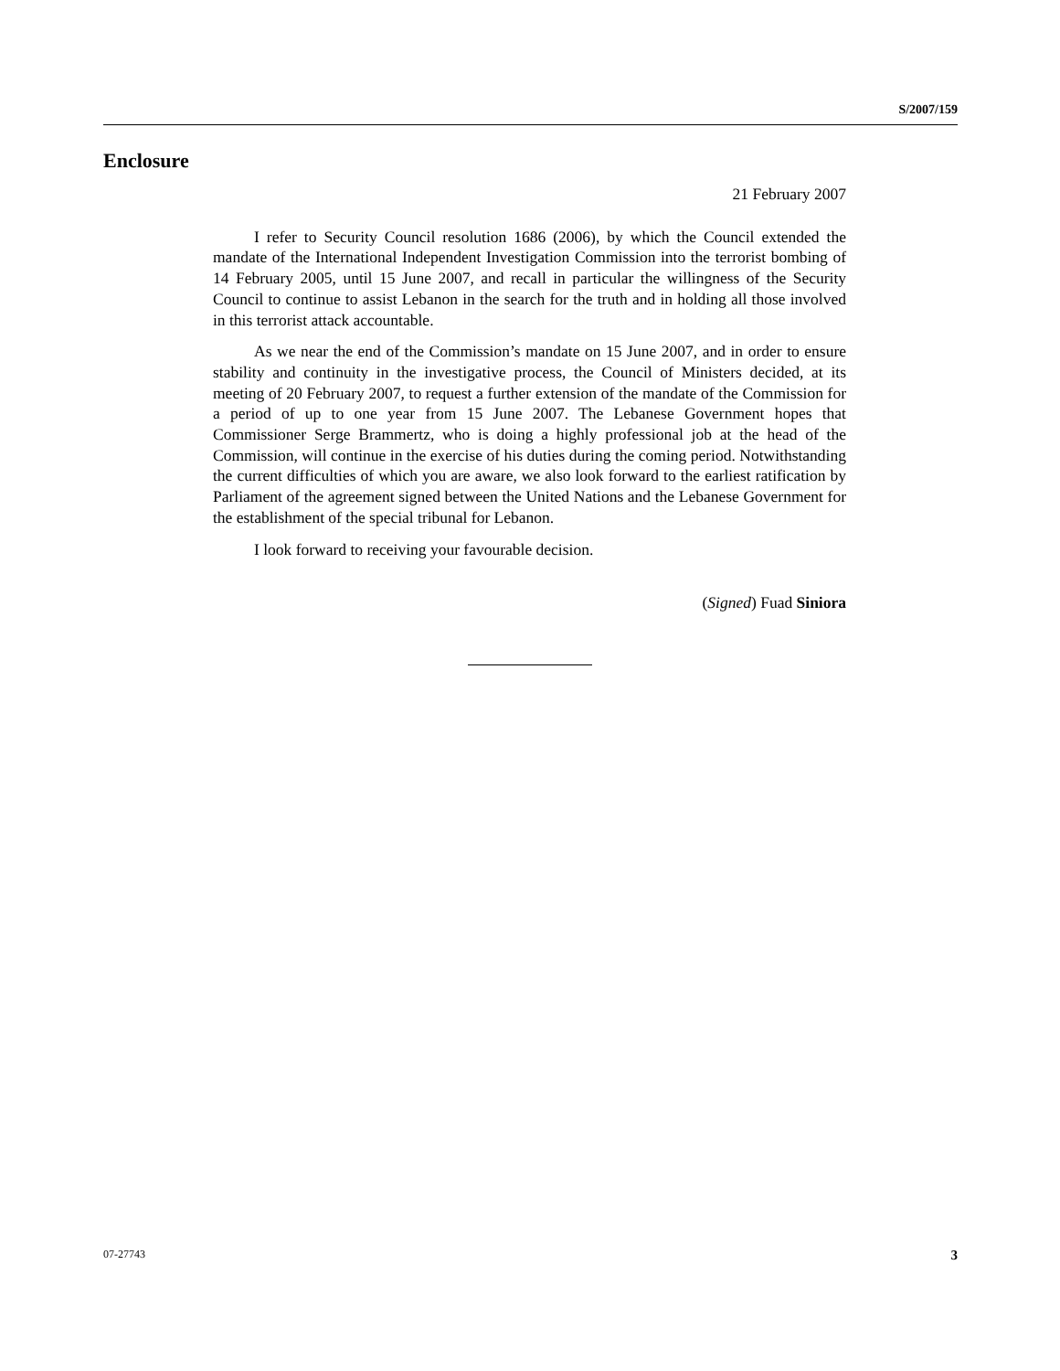S/2007/159
Enclosure
21 February 2007
I refer to Security Council resolution 1686 (2006), by which the Council extended the mandate of the International Independent Investigation Commission into the terrorist bombing of 14 February 2005, until 15 June 2007, and recall in particular the willingness of the Security Council to continue to assist Lebanon in the search for the truth and in holding all those involved in this terrorist attack accountable.
As we near the end of the Commission’s mandate on 15 June 2007, and in order to ensure stability and continuity in the investigative process, the Council of Ministers decided, at its meeting of 20 February 2007, to request a further extension of the mandate of the Commission for a period of up to one year from 15 June 2007. The Lebanese Government hopes that Commissioner Serge Brammertz, who is doing a highly professional job at the head of the Commission, will continue in the exercise of his duties during the coming period. Notwithstanding the current difficulties of which you are aware, we also look forward to the earliest ratification by Parliament of the agreement signed between the United Nations and the Lebanese Government for the establishment of the special tribunal for Lebanon.
I look forward to receiving your favourable decision.
(Signed) Fuad Siniora
07-27743 3